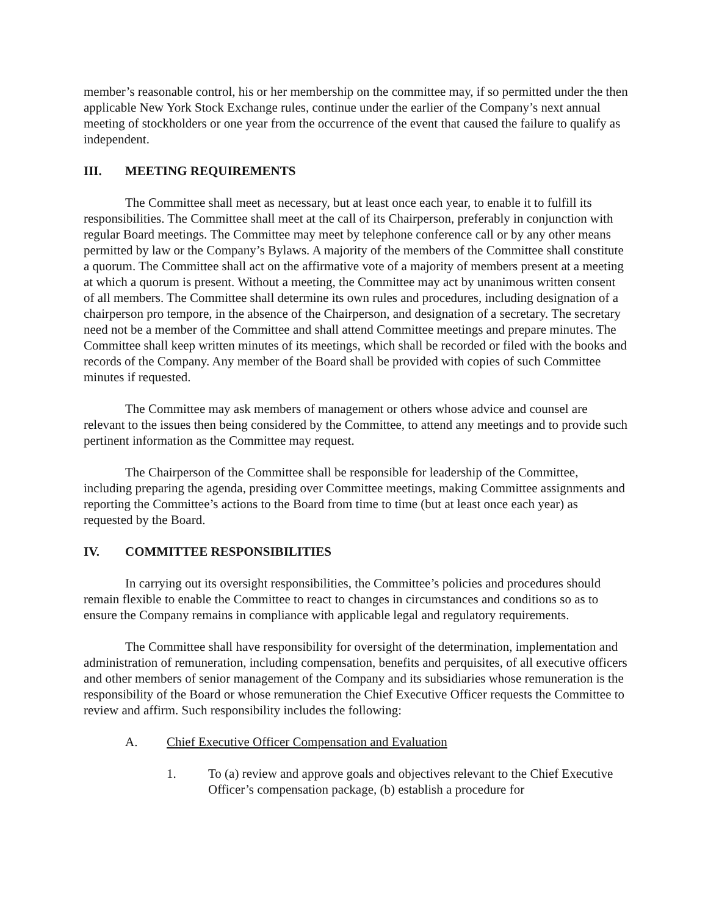member’s reasonable control, his or her membership on the committee may, if so permitted under the then applicable New York Stock Exchange rules, continue under the earlier of the Company’s next annual meeting of stockholders or one year from the occurrence of the event that caused the failure to qualify as independent.
III. MEETING REQUIREMENTS
The Committee shall meet as necessary, but at least once each year, to enable it to fulfill its responsibilities. The Committee shall meet at the call of its Chairperson, preferably in conjunction with regular Board meetings. The Committee may meet by telephone conference call or by any other means permitted by law or the Company’s Bylaws. A majority of the members of the Committee shall constitute a quorum. The Committee shall act on the affirmative vote of a majority of members present at a meeting at which a quorum is present. Without a meeting, the Committee may act by unanimous written consent of all members. The Committee shall determine its own rules and procedures, including designation of a chairperson pro tempore, in the absence of the Chairperson, and designation of a secretary. The secretary need not be a member of the Committee and shall attend Committee meetings and prepare minutes. The Committee shall keep written minutes of its meetings, which shall be recorded or filed with the books and records of the Company. Any member of the Board shall be provided with copies of such Committee minutes if requested.
The Committee may ask members of management or others whose advice and counsel are relevant to the issues then being considered by the Committee, to attend any meetings and to provide such pertinent information as the Committee may request.
The Chairperson of the Committee shall be responsible for leadership of the Committee, including preparing the agenda, presiding over Committee meetings, making Committee assignments and reporting the Committee’s actions to the Board from time to time (but at least once each year) as requested by the Board.
IV. COMMITTEE RESPONSIBILITIES
In carrying out its oversight responsibilities, the Committee’s policies and procedures should remain flexible to enable the Committee to react to changes in circumstances and conditions so as to ensure the Company remains in compliance with applicable legal and regulatory requirements.
The Committee shall have responsibility for oversight of the determination, implementation and administration of remuneration, including compensation, benefits and perquisites, of all executive officers and other members of senior management of the Company and its subsidiaries whose remuneration is the responsibility of the Board or whose remuneration the Chief Executive Officer requests the Committee to review and affirm. Such responsibility includes the following:
A. Chief Executive Officer Compensation and Evaluation
1. To (a) review and approve goals and objectives relevant to the Chief Executive Officer’s compensation package, (b) establish a procedure for